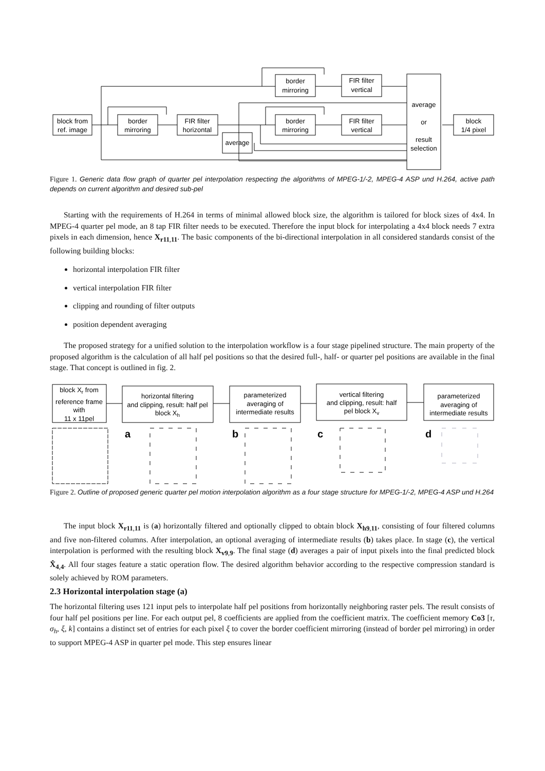block from
ref. image
border
mirroring
FIR filter
horizontal
border
mirroring
FIR filter
vertical
border
mirroring
FIR filter
vertical
average
average
or
result
selection
block
1/4 pixel
Figure 1. Generic data flow graph of quarter pel interpolation respecting the algorithms of MPEG-1/-2, MPEG-4 ASP und H.264, active path depends on current algorithm and desired sub-pel
Starting with the requirements of H.264 in terms of minimal allowed block size, the algorithm is tailored for block sizes of 4x4. In MPEG-4 quarter pel mode, an 8 tap FIR filter needs to be executed. Therefore the input block for interpolating a 4x4 block needs 7 extra pixels in each dimension, hence X<sub>r11,11</sub>. The basic components of the bi-directional interpolation in all considered standards consist of the following building blocks:
horizontal interpolation FIR filter
vertical interpolation FIR filter
clipping and rounding of filter outputs
position dependent averaging
The proposed strategy for a unified solution to the interpolation workflow is a four stage pipelined structure. The main property of the proposed algorithm is the calculation of all half pel positions so that the desired full-, half- or quarter pel positions are available in the final stage. That concept is outlined in fig. 2.
block Xr from
reference frame
with
11 x 11pel
horizontal filtering
and clipping, result: half pel
block Xh
parameterized
averaging of
intermediate results
vertical filtering
and clipping, result: half
pel block Xv
parameterized
averaging of
intermediate results
a
b
c
d
Figure 2. Outline of proposed generic quarter pel motion interpolation algorithm as a four stage structure for MPEG-1/-2, MPEG-4 ASP und H.264
The input block X<sub>r11,11</sub> is (a) horizontally filtered and optionally clipped to obtain block X<sub>h9,11</sub>, consisting of four filtered columns and five non-filtered columns. After interpolation, an optional averaging of intermediate results (b) takes place. In stage (c), the vertical interpolation is performed with the resulting block X<sub>v9,9</sub>. The final stage (d) averages a pair of input pixels into the final predicted block X̂<sub>4,4</sub>. All four stages feature a static operation flow. The desired algorithm behavior according to the respective compression standard is solely achieved by ROM parameters.
2.3 Horizontal interpolation stage (a)
The horizontal filtering uses 121 input pels to interpolate half pel positions from horizontally neighboring raster pels. The result consists of four half pel positions per line. For each output pel, 8 coefficients are applied from the coefficient matrix. The coefficient memory Co3 [τ, σ<sub>h</sub>, ξ, k] contains a distinct set of entries for each pixel ξ to cover the border coefficient mirroring (instead of border pel mirroring) in order to support MPEG-4 ASP in quarter pel mode. This step ensures linear